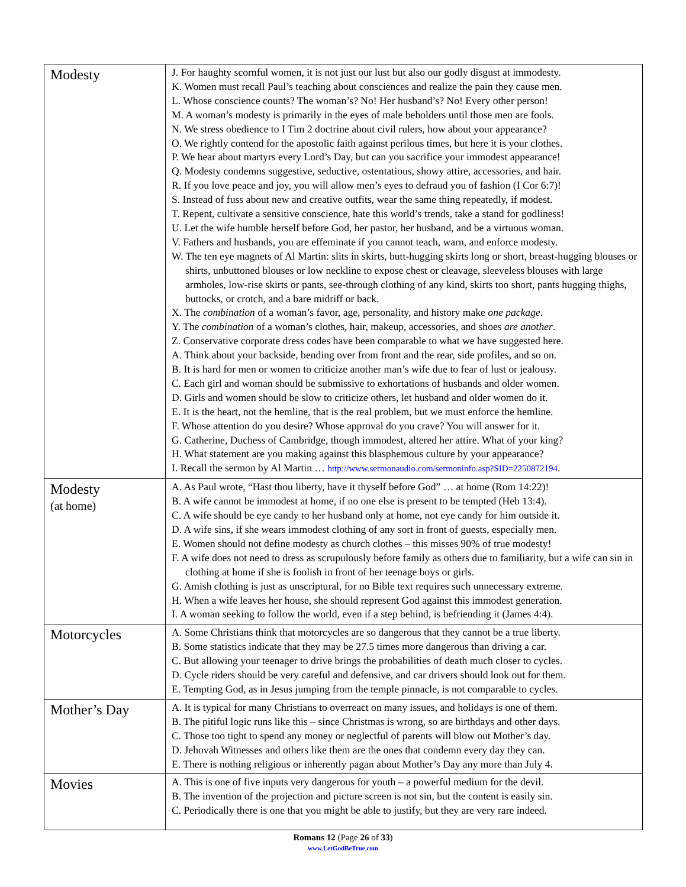| Modesty | J. For haughty scornful women, it is not just our lust but also our godly disgust at immodesty. K. Women must recall Paul’s teaching about consciences and realize the pain they cause men. L. Whose conscience counts? The woman’s? No! Her husband’s? No! Every other person! M. A woman’s modesty is primarily in the eyes of male beholders until those men are fools. N. We stress obedience to I Tim 2 doctrine about civil rulers, how about your appearance? O. We rightly contend for the apostolic faith against perilous times, but here it is your clothes. P. We hear about martyrs every Lord’s Day, but can you sacrifice your immodest appearance! Q. Modesty condemns suggestive, seductive, ostentatious, showy attire, accessories, and hair. R. If you love peace and joy, you will allow men’s eyes to defraud you of fashion (I Cor 6:7)! S. Instead of fuss about new and creative outfits, wear the same thing repeatedly, if modest. T. Repent, cultivate a sensitive conscience, hate this world’s trends, take a stand for godliness! U. Let the wife humble herself before God, her pastor, her husband, and be a virtuous woman. V. Fathers and husbands, you are effeminate if you cannot teach, warn, and enforce modesty. W. The ten eye magnets of Al Martin: slits in skirts, butt-hugging skirts long or short, breast-hugging blouses or shirts, unbuttoned blouses or low neckline to expose chest or cleavage, sleeveless blouses with large armholes, low-rise skirts or pants, see-through clothing of any kind, skirts too short, pants hugging thighs, buttocks, or crotch, and a bare midriff or back. X. The combination of a woman’s favor, age, personality, and history make one package . Y. The combination of a woman’s clothes, hair, makeup, accessories, and shoes are another . Z. Conservative corporate dress codes have been comparable to what we have suggested here. A. Think about your backside, bending over from front and the rear, side profiles, and so on. B. It is hard for men or women to criticize another man’s wife due to fear of lust or jealousy. C. Each girl and woman should be submissive to exhortations of husbands and older women. D. Girls and women should be slow to criticize others, let husband and older women do it. E. It is the heart, not the hemline, that is the real problem, but we must enforce the hemline. F. Whose attention do you desire? Whose approval do you crave? You will answer for it. G. Catherine, Duchess of Cambridge, though immodest, altered her attire. What of your king? H. What statement are you making against this blasphemous culture by your appearance? I. Recall the sermon by Al Martin … http://www.sermonaudio.com/sermoninfo.asp?SID=2250872194 . |
| Modesty (at home) | A. As Paul wrote, “Hast thou liberty, have it thyself before God” … at home (Rom 14:22)! B. A wife cannot be immodest at home, if no one else is present to be tempted (Heb 13:4). C. A wife should be eye candy to her husband only at home, not eye candy for him outside it. D. A wife sins, if she wears immodest clothing of any sort in front of guests, especially men. E. Women should not define modesty as church clothes – this misses 90% of true modesty! F. A wife does not need to dress as scrupulously before family as others due to familiarity, but a wife can sin in clothing at home if she is foolish in front of her teenage boys or girls. G. Amish clothing is just as unscriptural, for no Bible text requires such unnecessary extreme. H. When a wife leaves her house, she should represent God against this immodest generation. I. A woman seeking to follow the world, even if a step behind, is befriending it (James 4:4). |
| Motorcycles | A. Some Christians think that motorcycles are so dangerous that they cannot be a true liberty. B. Some statistics indicate that they may be 27.5 times more dangerous than driving a car. C. But allowing your teenager to drive brings the probabilities of death much closer to cycles. D. Cycle riders should be very careful and defensive, and car drivers should look out for them. E. Tempting God, as in Jesus jumping from the temple pinnacle, is not comparable to cycles. |
| Mother’s Day | A. It is typical for many Christians to overreact on many issues, and holidays is one of them. B. The pitiful logic runs like this – since Christmas is wrong, so are birthdays and other days. C. Those too tight to spend any money or neglectful of parents will blow out Mother’s day. D. Jehovah Witnesses and others like them are the ones that condemn every day they can. E. There is nothing religious or inherently pagan about Mother’s Day any more than July 4. |
| Movies | A. This is one of five inputs very dangerous for youth – a powerful medium for the devil. B. The invention of the projection and picture screen is not sin, but the content is easily sin. C. Periodically there is one that you might be able to justify, but they are very rare indeed. |
Romans 12 (Page 26 of 33)
www.LetGodBeTrue.com